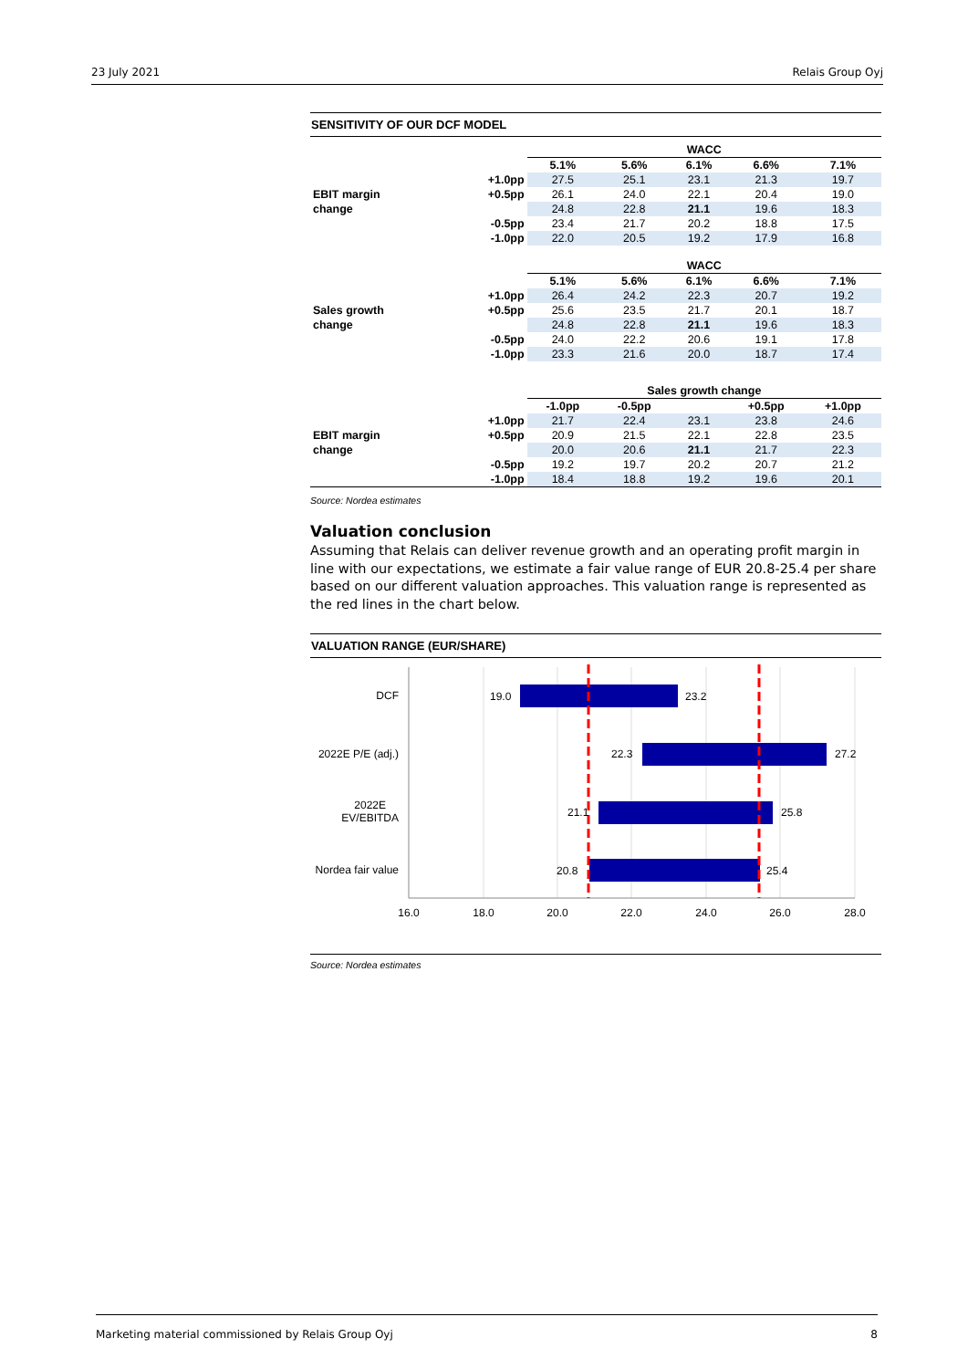23 July 2021 Relais Group Oyj
SENSITIVITY OF OUR DCF MODEL
| | | WACC | | | | |
| | | 5.1% | 5.6% | 6.1% | 6.6% | 7.1% |
| | +1.0pp | 27.5 | 25.1 | 23.1 | 21.3 | 19.7 |
| EBIT margin | +0.5pp | 26.1 | 24.0 | 22.1 | 20.4 | 19.0 |
| change | | 24.8 | 22.8 | 21.1 | 19.6 | 18.3 |
| | -0.5pp | 23.4 | 21.7 | 20.2 | 18.8 | 17.5 |
| | -1.0pp | 22.0 | 20.5 | 19.2 | 17.9 | 16.8 |
| | | WACC | | | | |
| | | 5.1% | 5.6% | 6.1% | 6.6% | 7.1% |
| | +1.0pp | 26.4 | 24.2 | 22.3 | 20.7 | 19.2 |
| Sales growth | +0.5pp | 25.6 | 23.5 | 21.7 | 20.1 | 18.7 |
| change | | 24.8 | 22.8 | 21.1 | 19.6 | 18.3 |
| | -0.5pp | 24.0 | 22.2 | 20.6 | 19.1 | 17.8 |
| | -1.0pp | 23.3 | 21.6 | 20.0 | 18.7 | 17.4 |
| | | Sales growth change | | | | |
| | | -1.0pp | -0.5pp | | +0.5pp | +1.0pp |
| | +1.0pp | 21.7 | 22.4 | 23.1 | 23.8 | 24.6 |
| EBIT margin | +0.5pp | 20.9 | 21.5 | 22.1 | 22.8 | 23.5 |
| change | | 20.0 | 20.6 | 21.1 | 21.7 | 22.3 |
| | -0.5pp | 19.2 | 19.7 | 20.2 | 20.7 | 21.2 |
| | -1.0pp | 18.4 | 18.8 | 19.2 | 19.6 | 20.1 |
Source: Nordea estimates
Valuation conclusion
Assuming that Relais can deliver revenue growth and an operating profit margin in line with our expectations, we estimate a fair value range of EUR 20.8-25.4 per share based on our different valuation approaches. This valuation range is represented as the red lines in the chart below.
VALUATION RANGE (EUR/SHARE)
DCF
2022E P/E (adj.)
2022E
EV/EBITDA
Nordea fair value
19.0
23.2
22.3
27.2
21.1
25.8
20.8
25.4
16.0
18.0
20.0
22.0
24.0
26.0
28.0
Source: Nordea estimates
Marketing material commissioned by Relais Group Oyj 8